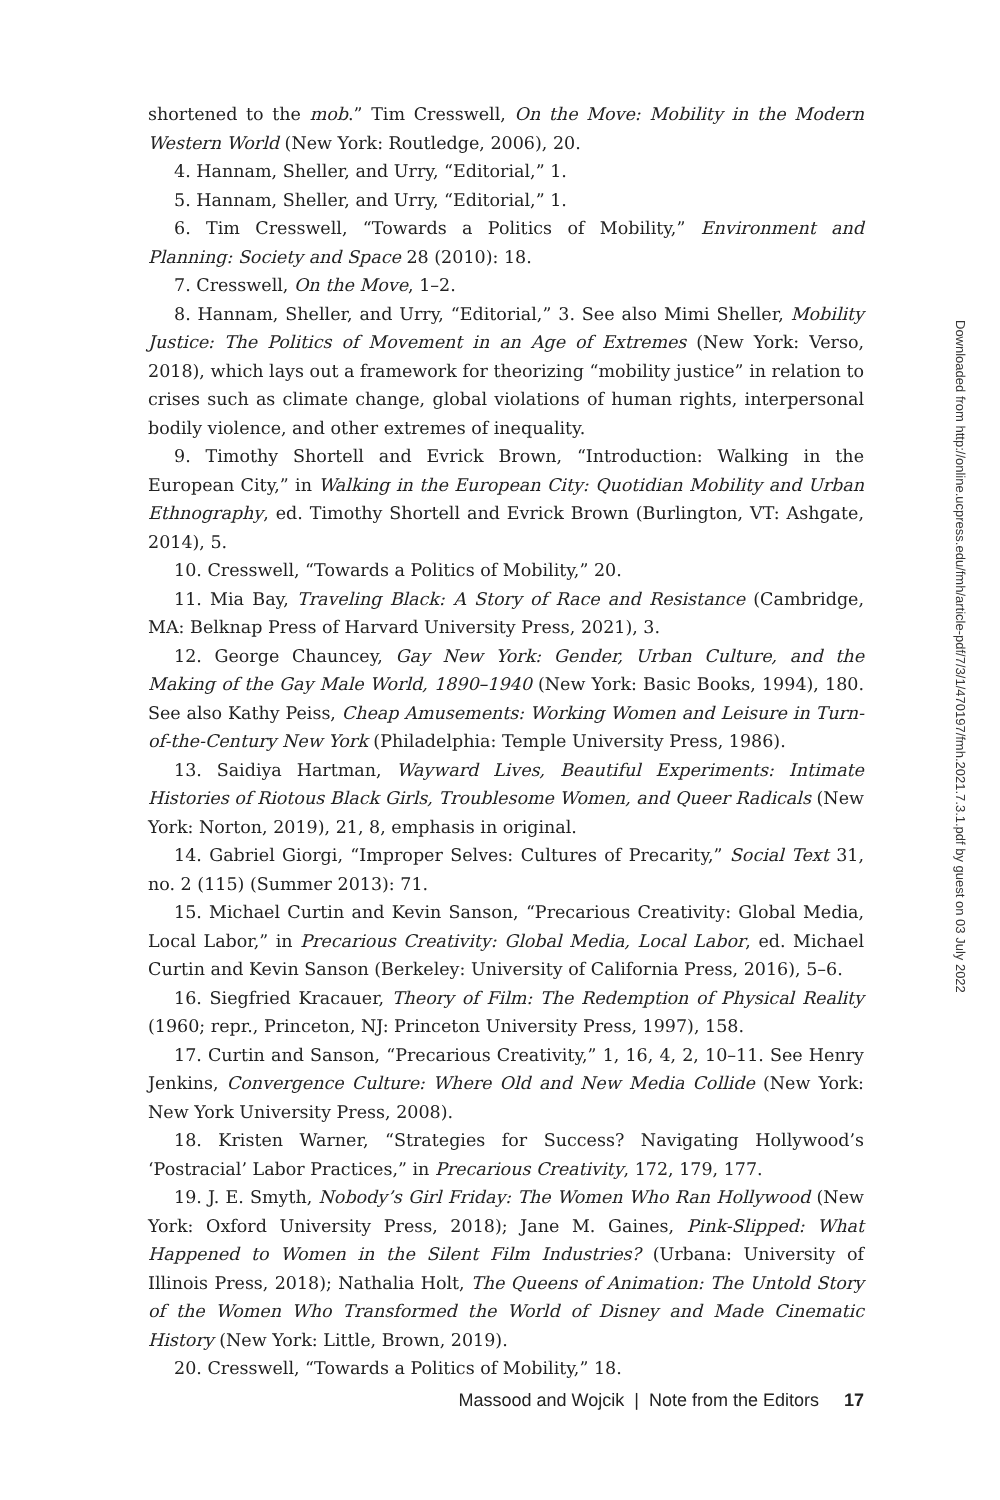shortened to the mob.” Tim Cresswell, On the Move: Mobility in the Modern Western World (New York: Routledge, 2006), 20.
4. Hannam, Sheller, and Urry, “Editorial,” 1.
5. Hannam, Sheller, and Urry, “Editorial,” 1.
6. Tim Cresswell, “Towards a Politics of Mobility,” Environment and Planning: Society and Space 28 (2010): 18.
7. Cresswell, On the Move, 1–2.
8. Hannam, Sheller, and Urry, “Editorial,” 3. See also Mimi Sheller, Mobility Justice: The Politics of Movement in an Age of Extremes (New York: Verso, 2018), which lays out a framework for theorizing “mobility justice” in relation to crises such as climate change, global violations of human rights, interpersonal bodily violence, and other extremes of inequality.
9. Timothy Shortell and Evrick Brown, “Introduction: Walking in the European City,” in Walking in the European City: Quotidian Mobility and Urban Ethnography, ed. Timothy Shortell and Evrick Brown (Burlington, VT: Ashgate, 2014), 5.
10. Cresswell, “Towards a Politics of Mobility,” 20.
11. Mia Bay, Traveling Black: A Story of Race and Resistance (Cambridge, MA: Belknap Press of Harvard University Press, 2021), 3.
12. George Chauncey, Gay New York: Gender, Urban Culture, and the Making of the Gay Male World, 1890–1940 (New York: Basic Books, 1994), 180. See also Kathy Peiss, Cheap Amusements: Working Women and Leisure in Turn-of-the-Century New York (Philadelphia: Temple University Press, 1986).
13. Saidiya Hartman, Wayward Lives, Beautiful Experiments: Intimate Histories of Riotous Black Girls, Troublesome Women, and Queer Radicals (New York: Norton, 2019), 21, 8, emphasis in original.
14. Gabriel Giorgi, “Improper Selves: Cultures of Precarity,” Social Text 31, no. 2 (115) (Summer 2013): 71.
15. Michael Curtin and Kevin Sanson, “Precarious Creativity: Global Media, Local Labor,” in Precarious Creativity: Global Media, Local Labor, ed. Michael Curtin and Kevin Sanson (Berkeley: University of California Press, 2016), 5–6.
16. Siegfried Kracauer, Theory of Film: The Redemption of Physical Reality (1960; repr., Princeton, NJ: Princeton University Press, 1997), 158.
17. Curtin and Sanson, “Precarious Creativity,” 1, 16, 4, 2, 10–11. See Henry Jenkins, Convergence Culture: Where Old and New Media Collide (New York: New York University Press, 2008).
18. Kristen Warner, “Strategies for Success? Navigating Hollywood’s ‘Postracial’ Labor Practices,” in Precarious Creativity, 172, 179, 177.
19. J. E. Smyth, Nobody’s Girl Friday: The Women Who Ran Hollywood (New York: Oxford University Press, 2018); Jane M. Gaines, Pink-Slipped: What Happened to Women in the Silent Film Industries? (Urbana: University of Illinois Press, 2018); Nathalia Holt, The Queens of Animation: The Untold Story of the Women Who Transformed the World of Disney and Made Cinematic History (New York: Little, Brown, 2019).
20. Cresswell, “Towards a Politics of Mobility,” 18.
Downloaded from http://online.ucpress.edu/fmh/article-pdf/7/3/1/470197/fmh.2021.7.3.1.pdf by guest on 03 July 2022
Massood and Wojcik | Note from the Editors 17